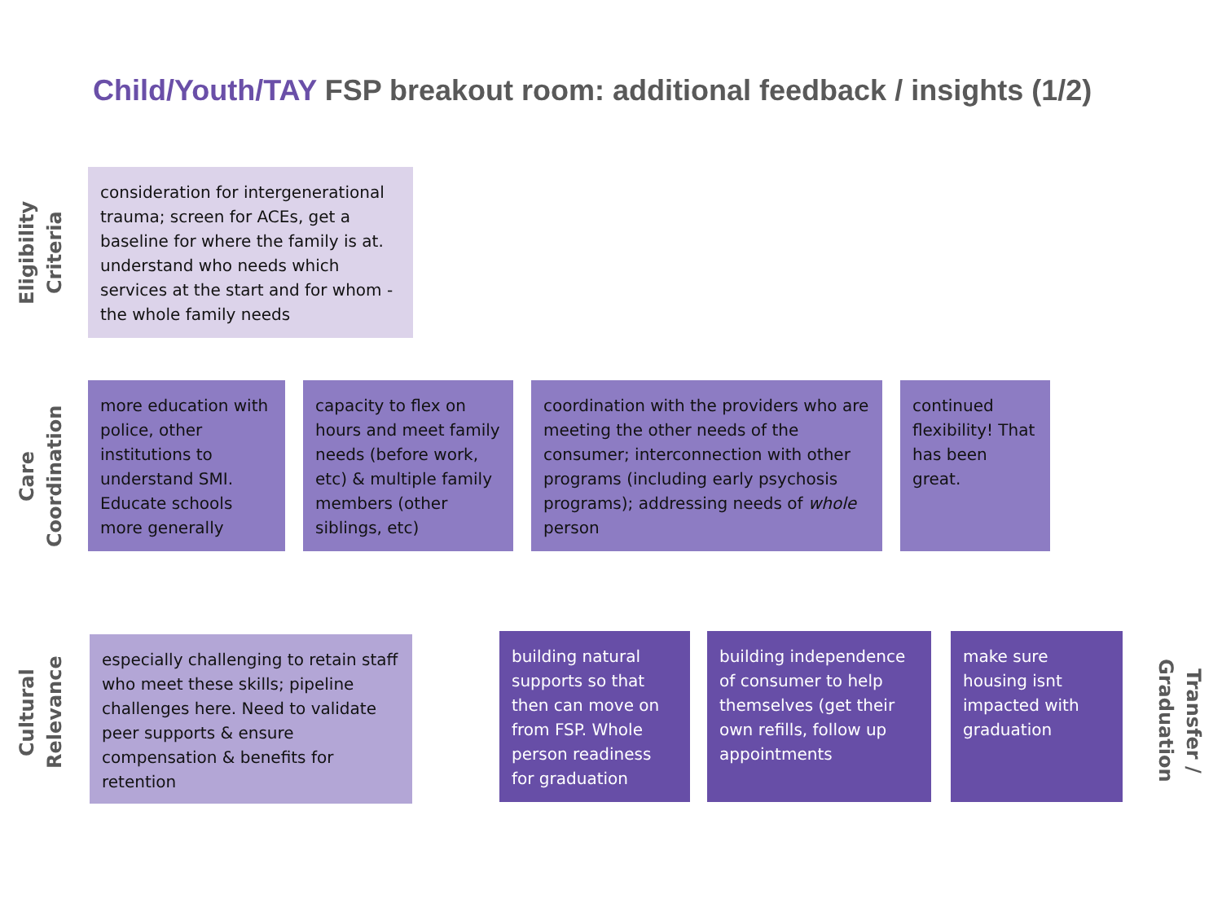Child/Youth/TAY FSP breakout room: additional feedback / insights (1/2)
Eligibility
Criteria
consideration for intergenerational trauma; screen for ACEs, get a baseline for where the family is at. understand who needs which services at the start and for whom - the whole family needs
Care
Coordination
more education with police, other institutions to understand SMI. Educate schools more generally
capacity to flex on hours and meet family needs (before work, etc) & multiple family members (other siblings, etc)
coordination with the providers who are meeting the other needs of the consumer; interconnection with other programs (including early psychosis programs); addressing needs of whole person
continued flexibility! That has been great.
Cultural
Relevance
especially challenging to retain staff who meet these skills; pipeline challenges here. Need to validate peer supports & ensure compensation & benefits for retention
building natural supports so that then can move on from FSP. Whole person readiness for graduation
building independence of consumer to help themselves (get their own refills, follow up appointments
make sure housing isnt impacted with graduation
Transfer /
Graduation